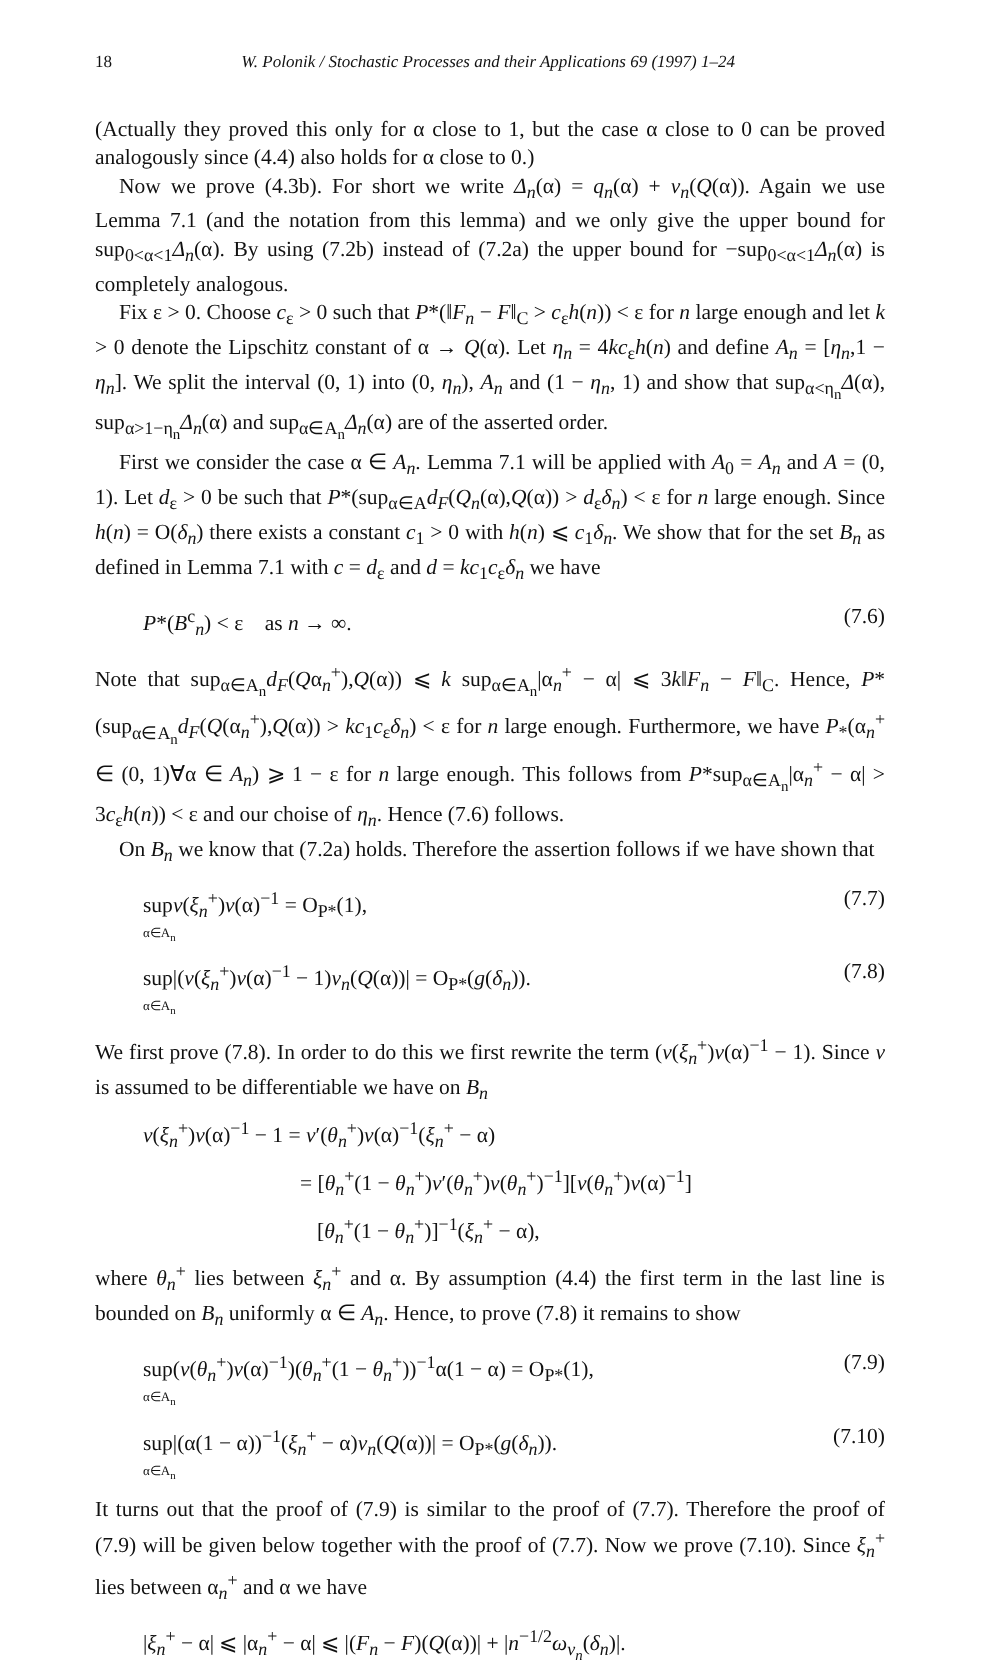18 W. Polonik / Stochastic Processes and their Applications 69 (1997) 1–24
(Actually they proved this only for α close to 1, but the case α close to 0 can be proved analogously since (4.4) also holds for α close to 0.)
Now we prove (4.3b). For short we write Δ<sub>n</sub>(α) = q<sub>n</sub>(α) + v<sub>n</sub>(Q(α)). Again we use Lemma 7.1 (and the notation from this lemma) and we only give the upper bound for sup<sub>0<α<1</sub>Δ<sub>n</sub>(α). By using (7.2b) instead of (7.2a) the upper bound for −sup<sub>0<α<1</sub>Δ<sub>n</sub>(α) is completely analogous.
Fix ε > 0. Choose c<sub>ε</sub> > 0 such that P*(‖F<sub>n</sub> − F‖<sub>C</sub> > c<sub>ε</sub>h(n)) < ε for n large enough and let k > 0 denote the Lipschitz constant of α → Q(α). Let η<sub>n</sub> = 4kc<sub>ε</sub>h(n) and define A<sub>n</sub> = [η<sub>n</sub>,1 − η<sub>n</sub>]. We split the interval (0, 1) into (0, η<sub>n</sub>), A<sub>n</sub> and (1 − η<sub>n</sub>, 1) and show that sup<sub>α<η<sub>n</sub></sub>Δ(α), sup<sub>α>1−η<sub>n</sub></sub>Δ<sub>n</sub>(α) and sup<sub>α∈A<sub>n</sub></sub>Δ<sub>n</sub>(α) are of the asserted order.
First we consider the case α ∈ A<sub>n</sub>. Lemma 7.1 will be applied with A<sub>0</sub> = A<sub>n</sub> and A = (0, 1). Let d<sub>ε</sub> > 0 be such that P*(sup<sub>α∈A</sub>d<sub>F</sub>(Q<sub>n</sub>(α),Q(α)) > d<sub>ε</sub>δ<sub>n</sub>) < ε for n large enough. Since h(n) = O(δ<sub>n</sub>) there exists a constant c<sub>1</sub> > 0 with h(n) ⩽ c<sub>1</sub>δ<sub>n</sub>. We show that for the set B<sub>n</sub> as defined in Lemma 7.1 with c = d<sub>ε</sub> and d = kc<sub>1</sub>c<sub>ε</sub>δ<sub>n</sub> we have
P*(B<sup>c</sup><sub>n</sub>) < ε as n → ∞. (7.6)
Note that sup<sub>α∈A<sub>n</sub></sub>d<sub>F</sub>(Qα<sub>n</sub><sup>+</sup>),Q(α)) ⩽ k sup<sub>α∈A<sub>n</sub></sub>|α<sub>n</sub><sup>+</sup> − α| ⩽ 3k‖F<sub>n</sub> − F‖<sub>C</sub>. Hence, P*(sup<sub>α∈A<sub>n</sub></sub>d<sub>F</sub>(Q(α<sub>n</sub><sup>+</sup>),Q(α)) > kc<sub>1</sub>c<sub>ε</sub>δ<sub>n</sub>) < ε for n large enough. Furthermore, we have P<sub>*</sub>(α<sub>n</sub><sup>+</sup> ∈ (0, 1)∀α ∈ A<sub>n</sub>) ⩾ 1 − ε for n large enough. This follows from P*sup<sub>α∈A<sub>n</sub></sub>|α<sub>n</sub><sup>+</sup> − α| > 3c<sub>ε</sub>h(n)) < ε and our choise of η<sub>n</sub>. Hence (7.6) follows.
On B<sub>n</sub> we know that (7.2a) holds. Therefore the assertion follows if we have shown that
supv(ξ<sub>n</sub><sup>+</sup>)v(α)<sup>−1</sup> = O<sub>P*</sub>(1),
α∈A<sub>n</sub> (7.7)
sup|(v(ξ<sub>n</sub><sup>+</sup>)v(α)<sup>−1</sup> − 1)v<sub>n</sub>(Q(α))| = O<sub>P*</sub>(g(δ<sub>n</sub>)).
α∈A<sub>n</sub> (7.8)
We first prove (7.8). In order to do this we first rewrite the term (v(ξ<sub>n</sub><sup>+</sup>)v(α)<sup>−1</sup> − 1). Since v is assumed to be differentiable we have on B<sub>n</sub>
v(ξ<sub>n</sub><sup>+</sup>)v(α)<sup>−1</sup> − 1 = v′(θ<sub>n</sub><sup>+</sup>)v(α)<sup>−1</sup>(ξ<sub>n</sub><sup>+</sup> − α)
= [θ<sub>n</sub><sup>+</sup>(1 − θ<sub>n</sub><sup>+</sup>)v′(θ<sub>n</sub><sup>+</sup>)v(θ<sub>n</sub><sup>+</sup>)<sup>−1</sup>][v(θ<sub>n</sub><sup>+</sup>)v(α)<sup>−1</sup>]
[θ<sub>n</sub><sup>+</sup>(1 − θ<sub>n</sub><sup>+</sup>)]<sup>−1</sup>(ξ<sub>n</sub><sup>+</sup> − α),
where θ<sub>n</sub><sup>+</sup> lies between ξ<sub>n</sub><sup>+</sup> and α. By assumption (4.4) the first term in the last line is bounded on B<sub>n</sub> uniformly α ∈ A<sub>n</sub>. Hence, to prove (7.8) it remains to show
sup(v(θ<sub>n</sub><sup>+</sup>)v(α)<sup>−1</sup>)(θ<sub>n</sub><sup>+</sup>(1 − θ<sub>n</sub><sup>+</sup>))<sup>−1</sup>α(1 − α) = O<sub>P*</sub>(1),
α∈A<sub>n</sub> (7.9)
sup|(α(1 − α))<sup>−1</sup>(ξ<sub>n</sub><sup>+</sup> − α)v<sub>n</sub>(Q(α))| = O<sub>P*</sub>(g(δ<sub>n</sub>)).
α∈A<sub>n</sub> (7.10)
It turns out that the proof of (7.9) is similar to the proof of (7.7). Therefore the proof of (7.9) will be given below together with the proof of (7.7). Now we prove (7.10). Since ξ<sub>n</sub><sup>+</sup> lies between α<sub>n</sub><sup>+</sup> and α we have
|ξ<sub>n</sub><sup>+</sup> − α| ⩽ |α<sub>n</sub><sup>+</sup> − α| ⩽ |(F<sub>n</sub> − F)(Q(α))| + |n<sup>−1/2</sup>ω<sub>v<sub>n</sub></sub>(δ<sub>n</sub>)|.